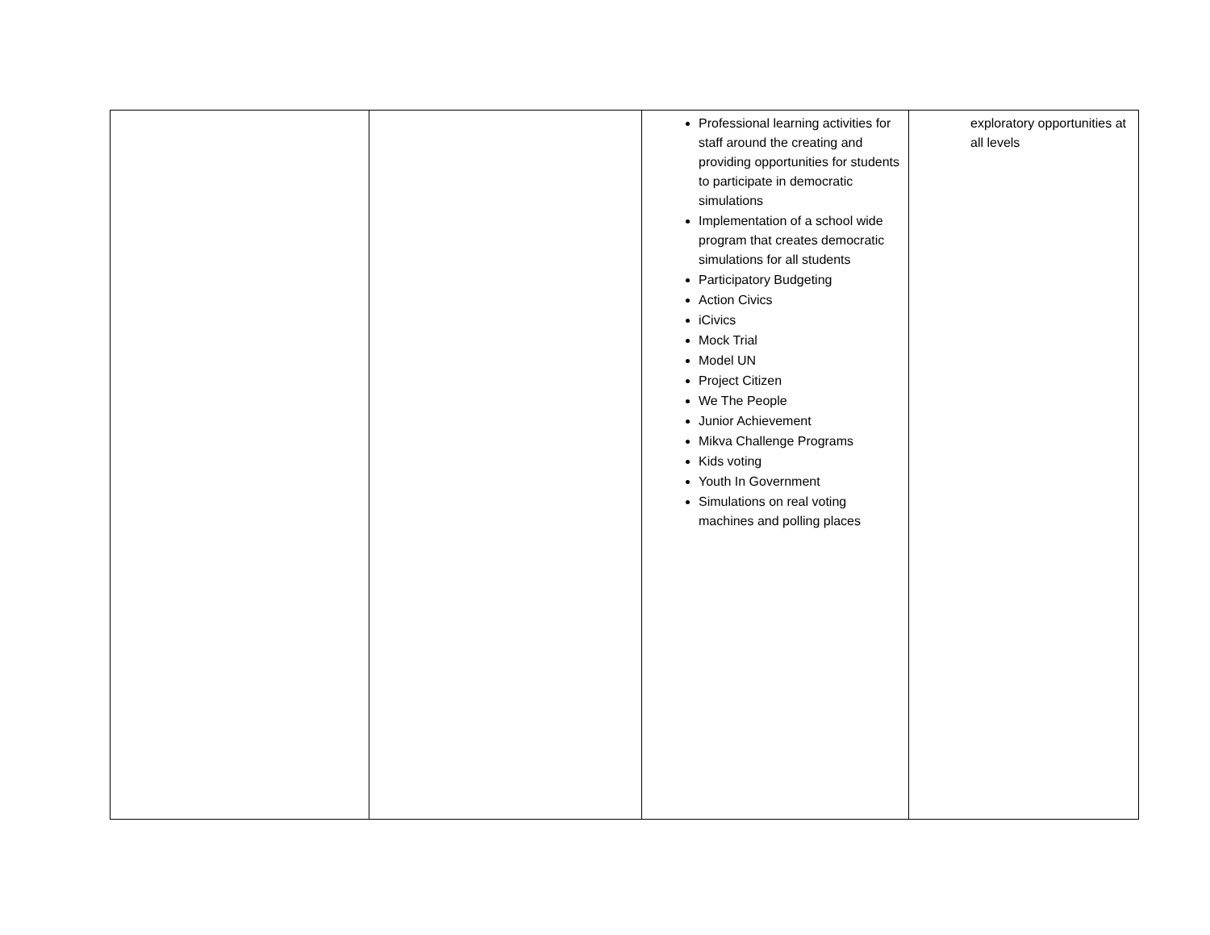| | | Professional learning activities for staff around the creating and providing opportunities for students to participate in democratic simulations Implementation of a school wide program that creates democratic simulations for all students Participatory Budgeting Action Civics iCivics Mock Trial Model UN Project Citizen We The People Junior Achievement Mikva Challenge Programs Kids voting Youth In Government Simulations on real voting machines and polling places | exploratory opportunities at all levels |